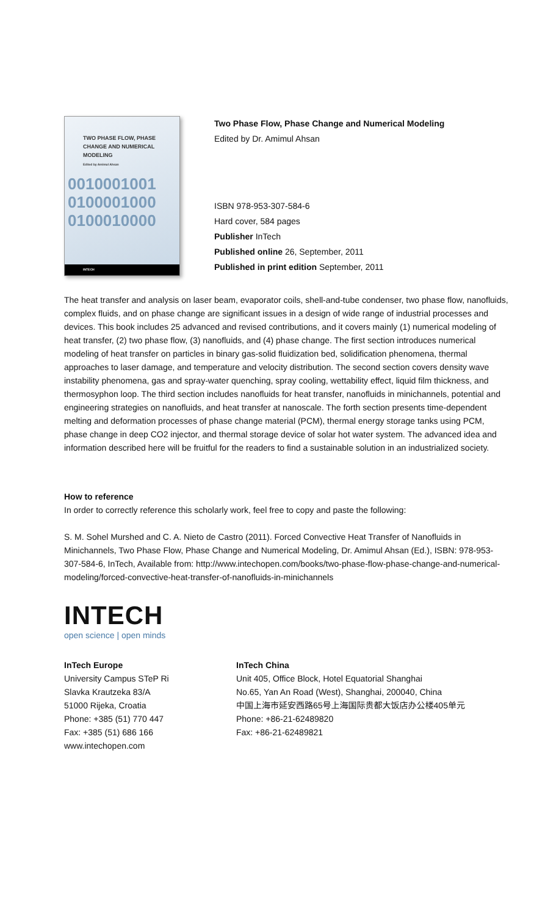TWO PHASE FLOW, PHASE CHANGE AND NUMERICAL MODELING
Edited by Amimul Ahsan
0010001001
0100001000
0100010000
INTECH
Two Phase Flow, Phase Change and Numerical Modeling
Edited by Dr. Amimul Ahsan
ISBN 978-953-307-584-6
Hard cover, 584 pages
Publisher InTech
Published online 26, September, 2011
Published in print edition September, 2011
The heat transfer and analysis on laser beam, evaporator coils, shell-and-tube condenser, two phase flow, nanofluids, complex fluids, and on phase change are significant issues in a design of wide range of industrial processes and devices. This book includes 25 advanced and revised contributions, and it covers mainly (1) numerical modeling of heat transfer, (2) two phase flow, (3) nanofluids, and (4) phase change. The first section introduces numerical modeling of heat transfer on particles in binary gas-solid fluidization bed, solidification phenomena, thermal approaches to laser damage, and temperature and velocity distribution. The second section covers density wave instability phenomena, gas and spray-water quenching, spray cooling, wettability effect, liquid film thickness, and thermosyphon loop. The third section includes nanofluids for heat transfer, nanofluids in minichannels, potential and engineering strategies on nanofluids, and heat transfer at nanoscale. The forth section presents time-dependent melting and deformation processes of phase change material (PCM), thermal energy storage tanks using PCM, phase change in deep CO2 injector, and thermal storage device of solar hot water system. The advanced idea and information described here will be fruitful for the readers to find a sustainable solution in an industrialized society.
How to reference
In order to correctly reference this scholarly work, feel free to copy and paste the following:
S. M. Sohel Murshed and C. A. Nieto de Castro (2011). Forced Convective Heat Transfer of Nanofluids in Minichannels, Two Phase Flow, Phase Change and Numerical Modeling, Dr. Amimul Ahsan (Ed.), ISBN: 978-953-307-584-6, InTech, Available from: http://www.intechopen.com/books/two-phase-flow-phase-change-and-numerical-modeling/forced-convective-heat-transfer-of-nanofluids-in-minichannels
INTECH
open science | open minds
InTech Europe
University Campus STeP Ri
Slavka Krautzeka 83/A
51000 Rijeka, Croatia
Phone: +385 (51) 770 447
Fax: +385 (51) 686 166
www.intechopen.com
InTech China
Unit 405, Office Block, Hotel Equatorial Shanghai
No.65, Yan An Road (West), Shanghai, 200040, China
中国上海市延安西路65号上海国际贵都大饭店办公楼405单元
Phone: +86-21-62489820
Fax: +86-21-62489821